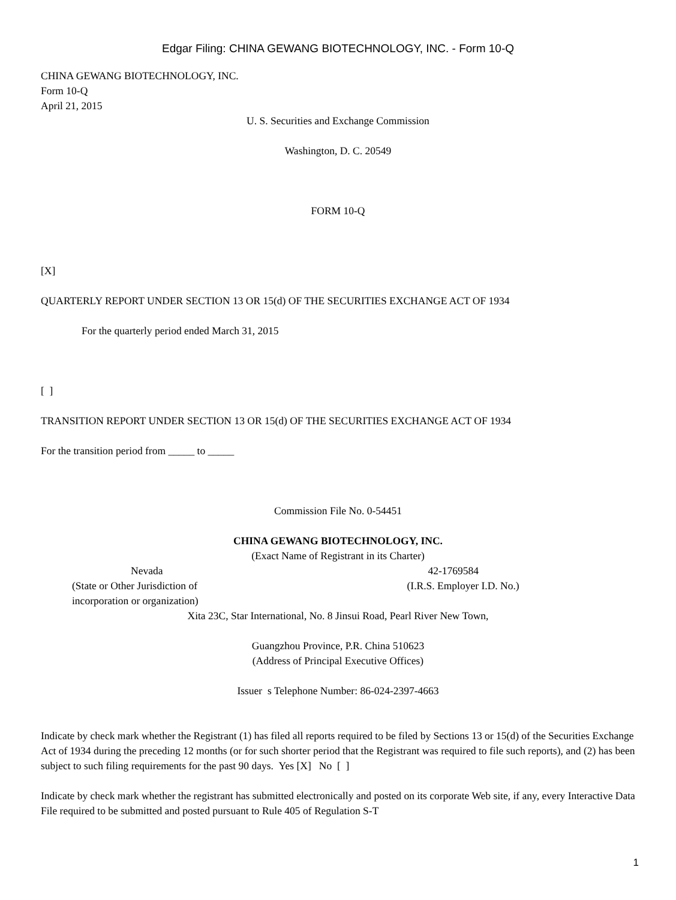Edgar Filing: CHINA GEWANG BIOTECHNOLOGY, INC. - Form 10-Q
CHINA GEWANG BIOTECHNOLOGY, INC.
Form 10-Q
April 21, 2015
U. S. Securities and Exchange Commission
Washington, D. C. 20549
FORM 10-Q
[X]
QUARTERLY REPORT UNDER SECTION 13 OR 15(d) OF THE SECURITIES EXCHANGE ACT OF 1934
For the quarterly period ended March 31, 2015
[ ]
TRANSITION REPORT UNDER SECTION 13 OR 15(d) OF THE SECURITIES EXCHANGE ACT OF 1934
For the transition period from _____ to _____
Commission File No. 0-54451
CHINA GEWANG BIOTECHNOLOGY, INC.
(Exact Name of Registrant in its Charter)
Nevada
(State or Other Jurisdiction of
incorporation or organization)
42-1769584
(I.R.S. Employer I.D. No.)
Xita 23C, Star International, No. 8 Jinsui Road, Pearl River New Town,
Guangzhou Province, P.R. China 510623
(Address of Principal Executive Offices)
Issuer s Telephone Number: 86-024-2397-4663
Indicate by check mark whether the Registrant (1) has filed all reports required to be filed by Sections 13 or 15(d) of the Securities Exchange Act of 1934 during the preceding 12 months (or for such shorter period that the Registrant was required to file such reports), and (2) has been subject to such filing requirements for the past 90 days. Yes [X] No [ ]
Indicate by check mark whether the registrant has submitted electronically and posted on its corporate Web site, if any, every Interactive Data File required to be submitted and posted pursuant to Rule 405 of Regulation S-T
1